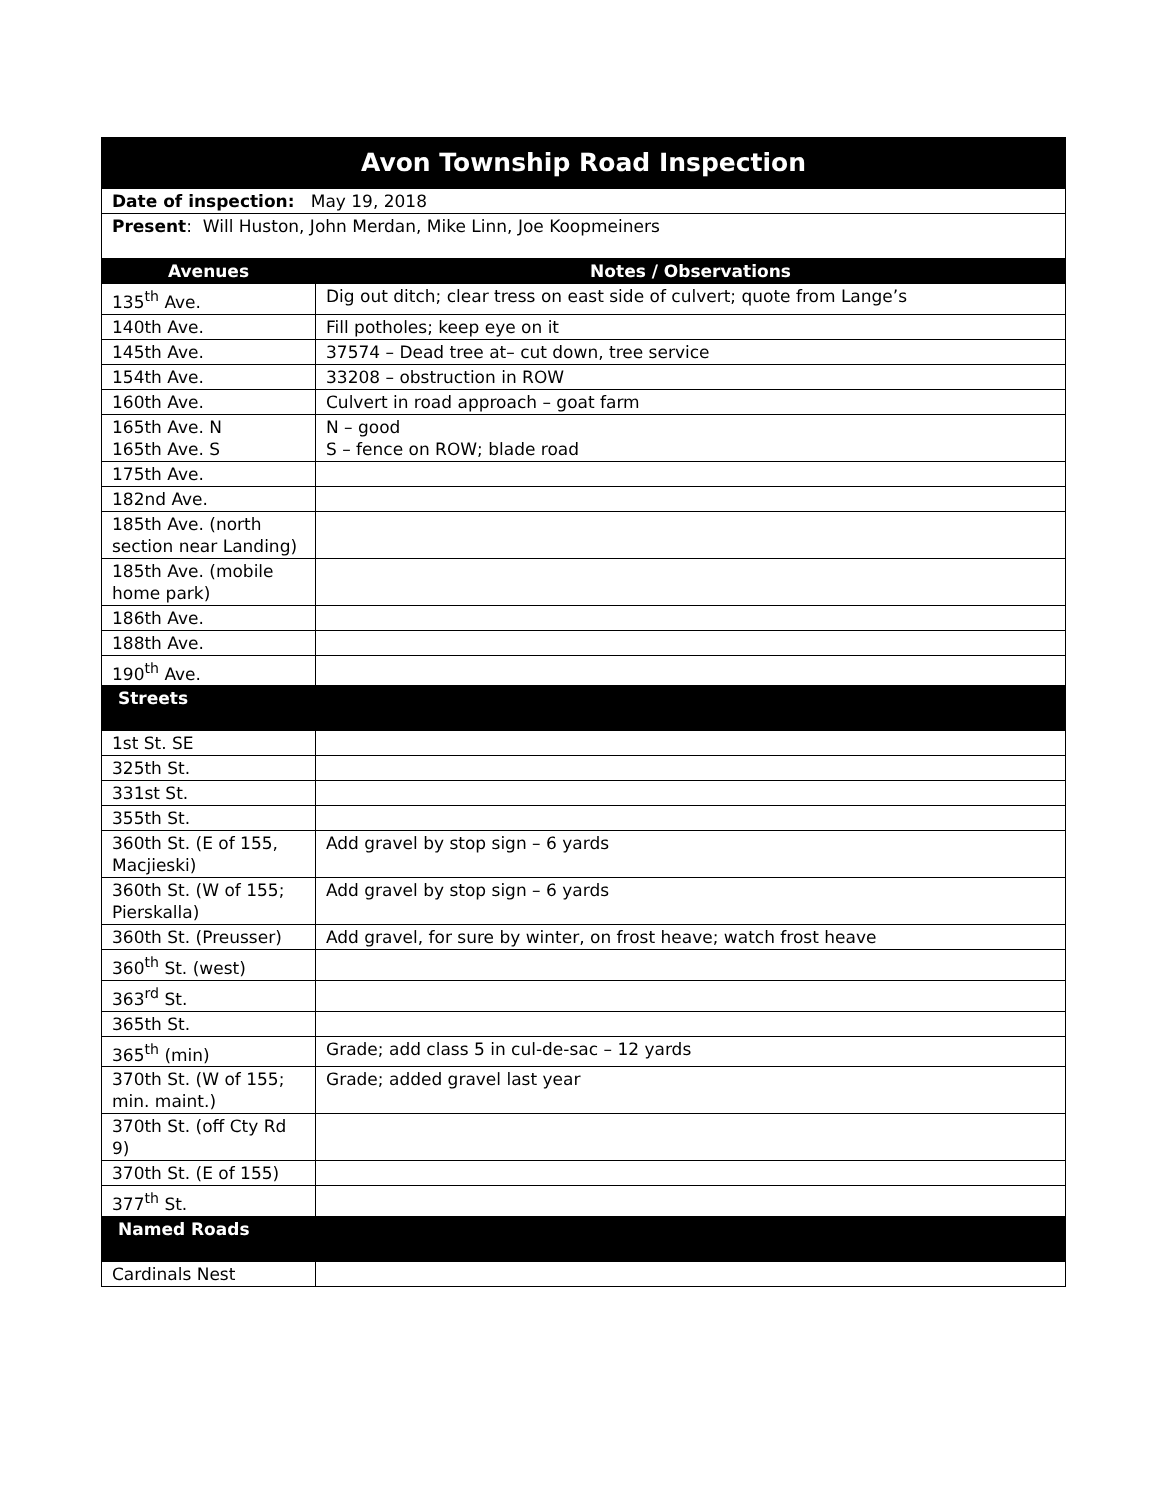| Avon Township Road Inspection | |
| --- | --- |
| Date of inspection: May 19, 2018 | |
| Present : Will Huston, John Merdan, Mike Linn, Joe Koopmeiners | |
| Avenues | Notes / Observations |
| 135<sup>th</sup> Ave. | Dig out ditch; clear tress on east side of culvert; quote from Lange’s |
| 140th Ave. | Fill potholes; keep eye on it |
| 145th Ave. | 37574 – Dead tree at– cut down, tree service |
| 154th Ave. | 33208 – obstruction in ROW |
| 160th Ave. | Culvert in road approach – goat farm |
| 165th Ave. N 165th Ave. S | N – good S – fence on ROW; blade road |
| 175th Ave. | |
| 182nd Ave. | |
| 185th Ave. (north section near Landing) | |
| 185th Ave. (mobile home park) | |
| 186th Ave. | |
| 188th Ave. | |
| 190<sup>th</sup> Ave. | |
| Streets | |
| 1st St. SE | |
| 325th St. | |
| 331st St. | |
| 355th St. | |
| 360th St. (E of 155, Macjieski) | Add gravel by stop sign – 6 yards |
| 360th St. (W of 155; Pierskalla) | Add gravel by stop sign – 6 yards |
| 360th St. (Preusser) | Add gravel, for sure by winter, on frost heave; watch frost heave |
| 360<sup>th</sup> St. (west) | |
| 363<sup>rd</sup> St. | |
| 365th St. | |
| 365<sup>th</sup> (min) | Grade; add class 5 in cul-de-sac – 12 yards |
| 370th St. (W of 155; min. maint.) | Grade; added gravel last year |
| 370th St. (off Cty Rd 9) | |
| 370th St. (E of 155) | |
| 377<sup>th</sup> St. | |
| Named Roads | |
| Cardinals Nest | |